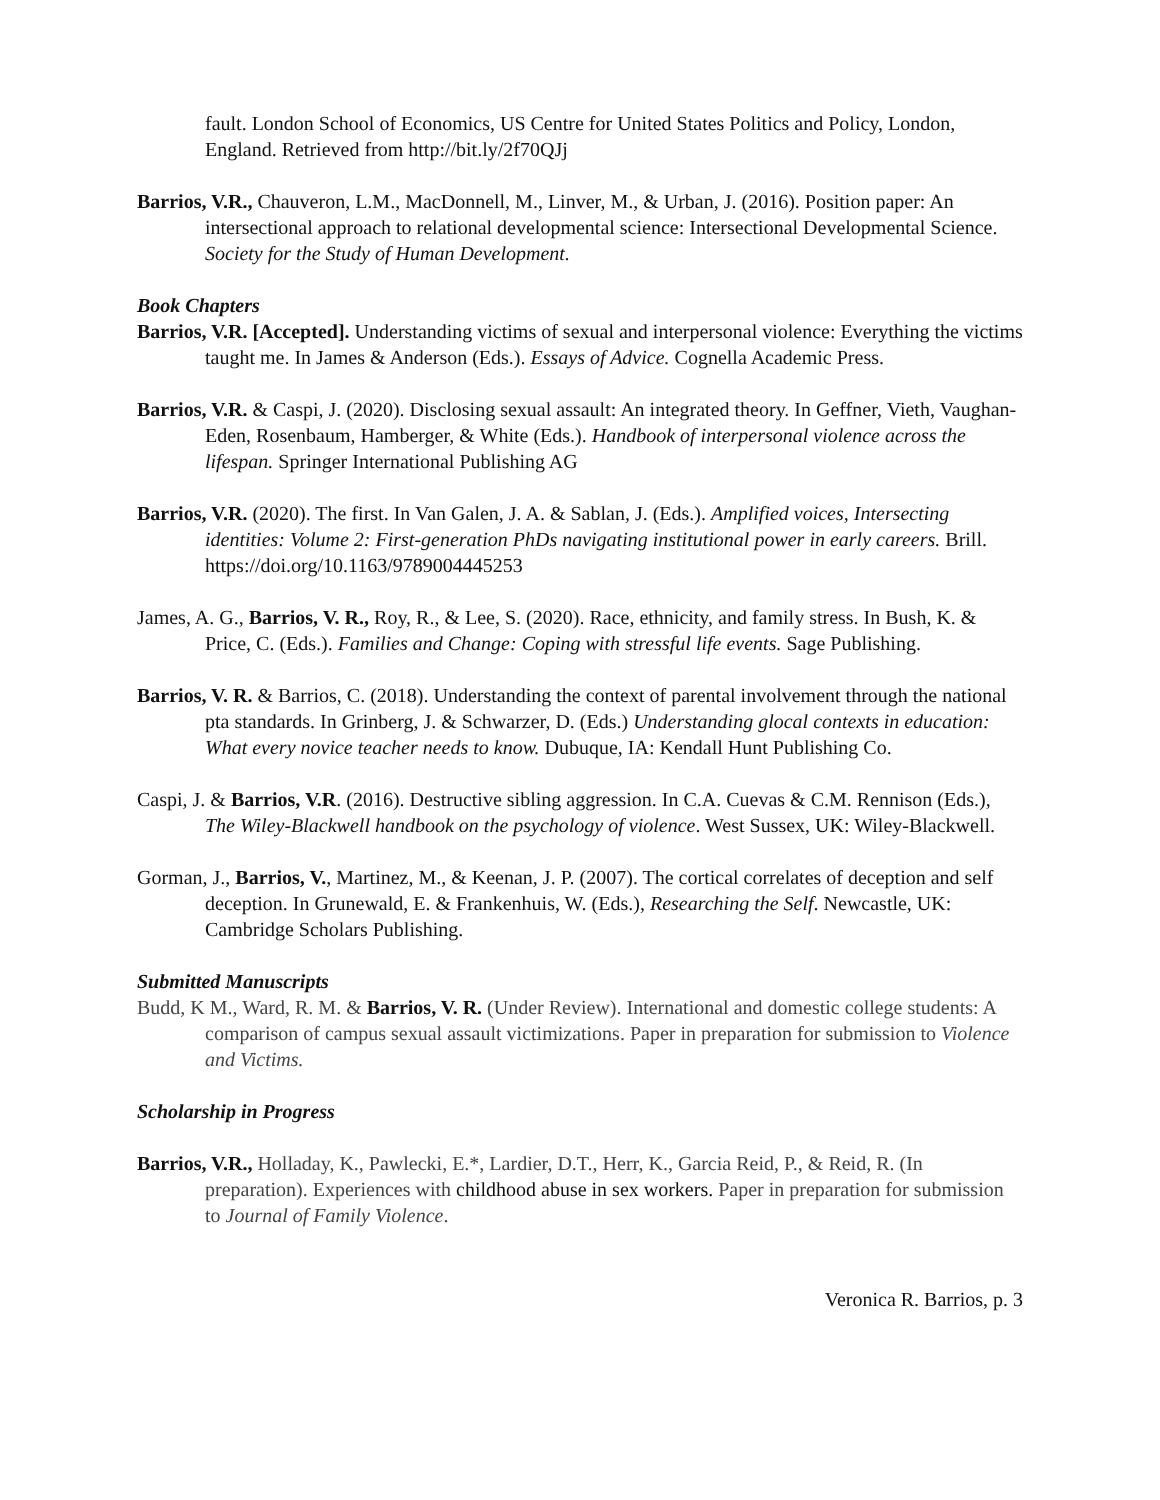fault. London School of Economics, US Centre for United States Politics and Policy, London, England. Retrieved from http://bit.ly/2f70QJj
Barrios, V.R., Chauveron, L.M., MacDonnell, M., Linver, M., & Urban, J. (2016). Position paper: An intersectional approach to relational developmental science: Intersectional Developmental Science. Society for the Study of Human Development.
Book Chapters
Barrios, V.R. [Accepted]. Understanding victims of sexual and interpersonal violence: Everything the victims taught me. In James & Anderson (Eds.). Essays of Advice. Cognella Academic Press.
Barrios, V.R. & Caspi, J. (2020). Disclosing sexual assault: An integrated theory. In Geffner, Vieth, Vaughan-Eden, Rosenbaum, Hamberger, & White (Eds.). Handbook of interpersonal violence across the lifespan. Springer International Publishing AG
Barrios, V.R. (2020). The first. In Van Galen, J. A. & Sablan, J. (Eds.). Amplified voices, Intersecting identities: Volume 2: First-generation PhDs navigating institutional power in early careers. Brill. https://doi.org/10.1163/9789004445253
James, A. G., Barrios, V. R., Roy, R., & Lee, S. (2020). Race, ethnicity, and family stress. In Bush, K. & Price, C. (Eds.). Families and Change: Coping with stressful life events. Sage Publishing.
Barrios, V. R. & Barrios, C. (2018). Understanding the context of parental involvement through the national pta standards. In Grinberg, J. & Schwarzer, D. (Eds.) Understanding glocal contexts in education: What every novice teacher needs to know. Dubuque, IA: Kendall Hunt Publishing Co.
Caspi, J. & Barrios, V.R. (2016). Destructive sibling aggression. In C.A. Cuevas & C.M. Rennison (Eds.), The Wiley-Blackwell handbook on the psychology of violence. West Sussex, UK: Wiley-Blackwell.
Gorman, J., Barrios, V., Martinez, M., & Keenan, J. P. (2007). The cortical correlates of deception and self deception. In Grunewald, E. & Frankenhuis, W. (Eds.), Researching the Self. Newcastle, UK: Cambridge Scholars Publishing.
Submitted Manuscripts
Budd, K M., Ward, R. M. & Barrios, V. R. (Under Review). International and domestic college students: A comparison of campus sexual assault victimizations. Paper in preparation for submission to Violence and Victims.
Scholarship in Progress
Barrios, V.R., Holladay, K., Pawlecki, E.*, Lardier, D.T., Herr, K., Garcia Reid, P., & Reid, R. (In preparation). Experiences with childhood abuse in sex workers. Paper in preparation for submission to Journal of Family Violence.
Veronica R. Barrios, p. 3